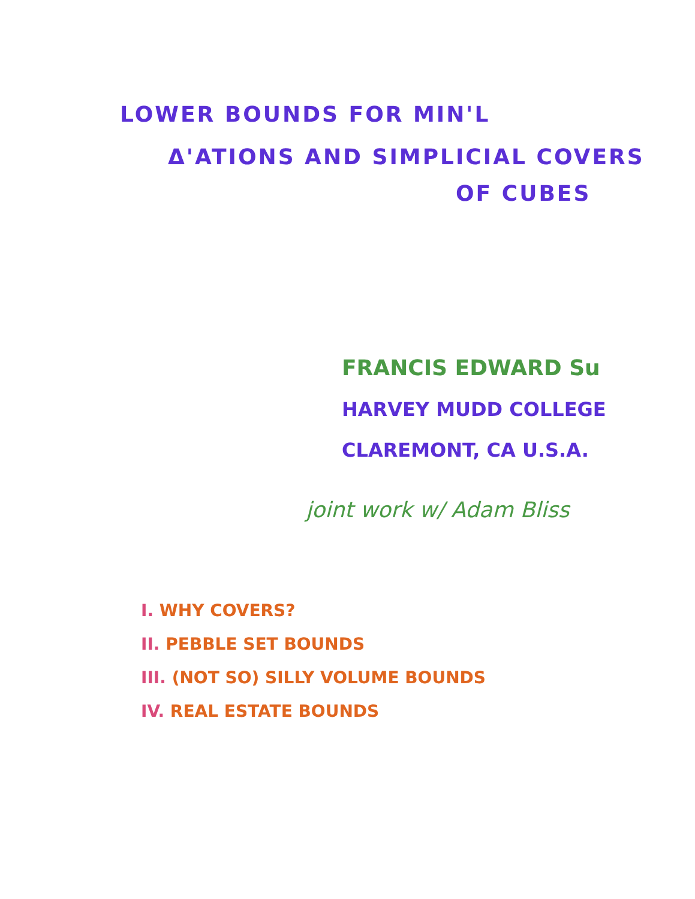LOWER BOUNDS FOR MIN'L
Δ'ATIONS AND SIMPLICIAL COVERS
OF CUBES
FRANCIS EDWARD Su
HARVEY MUDD COLLEGE
CLAREMONT, CA U.S.A.
joint work w/ Adam Bliss
I. WHY COVERS?
II. PEBBLE SET BOUNDS
III. (NOT SO) SILLY VOLUME BOUNDS
IV. REAL ESTATE BOUNDS